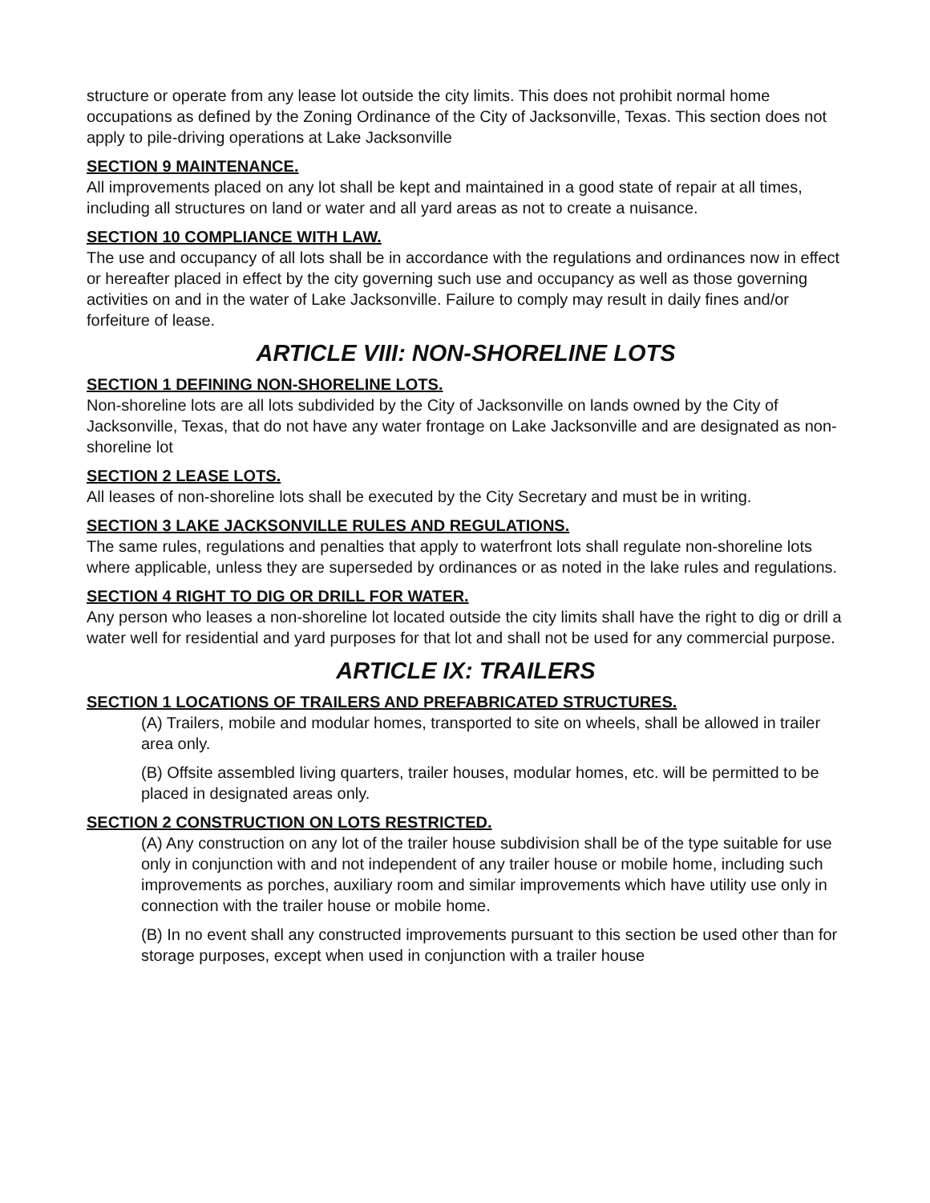structure or operate from any lease lot outside the city limits. This does not prohibit normal home occupations as defined by the Zoning Ordinance of the City of Jacksonville, Texas. This section does not apply to pile-driving operations at Lake Jacksonville
SECTION 9 MAINTENANCE.
All improvements placed on any lot shall be kept and maintained in a good state of repair at all times, including all structures on land or water and all yard areas as not to create a nuisance.
SECTION 10 COMPLIANCE WITH LAW.
The use and occupancy of all lots shall be in accordance with the regulations and ordinances now in effect or hereafter placed in effect by the city governing such use and occupancy as well as those governing activities on and in the water of Lake Jacksonville. Failure to comply may result in daily fines and/or forfeiture of lease.
ARTICLE VIII: NON-SHORELINE LOTS
SECTION 1 DEFINING NON-SHORELINE LOTS.
Non-shoreline lots are all lots subdivided by the City of Jacksonville on lands owned by the City of Jacksonville, Texas, that do not have any water frontage on Lake Jacksonville and are designated as non-shoreline lot
SECTION 2 LEASE LOTS.
All leases of non-shoreline lots shall be executed by the City Secretary and must be in writing.
SECTION 3 LAKE JACKSONVILLE RULES AND REGULATIONS.
The same rules, regulations and penalties that apply to waterfront lots shall regulate non-shoreline lots where applicable, unless they are superseded by ordinances or as noted in the lake rules and regulations.
SECTION 4 RIGHT TO DIG OR DRILL FOR WATER.
Any person who leases a non-shoreline lot located outside the city limits shall have the right to dig or drill a water well for residential and yard purposes for that lot and shall not be used for any commercial purpose.
ARTICLE IX: TRAILERS
SECTION 1 LOCATIONS OF TRAILERS AND PREFABRICATED STRUCTURES.
(A) Trailers, mobile and modular homes, transported to site on wheels, shall be allowed in trailer area only.
(B) Offsite assembled living quarters, trailer houses, modular homes, etc. will be permitted to be placed in designated areas only.
SECTION 2 CONSTRUCTION ON LOTS RESTRICTED.
(A) Any construction on any lot of the trailer house subdivision shall be of the type suitable for use only in conjunction with and not independent of any trailer house or mobile home, including such improvements as porches, auxiliary room and similar improvements which have utility use only in connection with the trailer house or mobile home.
(B) In no event shall any constructed improvements pursuant to this section be used other than for storage purposes, except when used in conjunction with a trailer house